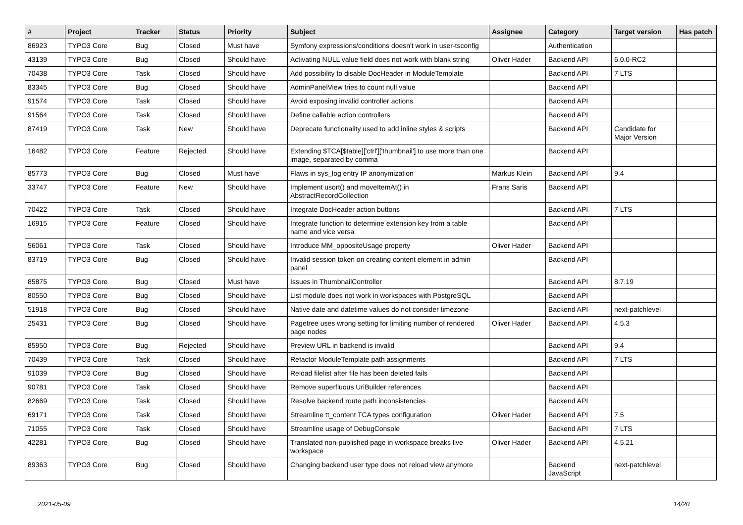| # | Project | Tracker | Status | Priority | Subject | Assignee | Category | Target version | Has patch |
| --- | --- | --- | --- | --- | --- | --- | --- | --- | --- |
| 86923 | TYPO3 Core | Bug | Closed | Must have | Symfony expressions/conditions doesn't work in user-tsconfig | | Authentication | | |
| 43139 | TYPO3 Core | Bug | Closed | Should have | Activating NULL value field does not work with blank string | Oliver Hader | Backend API | 6.0.0-RC2 | |
| 70438 | TYPO3 Core | Task | Closed | Should have | Add possibility to disable DocHeader in ModuleTemplate | | Backend API | 7 LTS | |
| 83345 | TYPO3 Core | Bug | Closed | Should have | AdminPanelView tries to count null value | | Backend API | | |
| 91574 | TYPO3 Core | Task | Closed | Should have | Avoid exposing invalid controller actions | | Backend API | | |
| 91564 | TYPO3 Core | Task | Closed | Should have | Define callable action controllers | | Backend API | | |
| 87419 | TYPO3 Core | Task | New | Should have | Deprecate functionality used to add inline styles & scripts | | Backend API | Candidate for Major Version | |
| 16482 | TYPO3 Core | Feature | Rejected | Should have | Extending $TCA[$table]['ctrl']['thumbnail'] to use more than one image, separated by comma | | Backend API | | |
| 85773 | TYPO3 Core | Bug | Closed | Must have | Flaws in sys_log entry IP anonymization | Markus Klein | Backend API | 9.4 | |
| 33747 | TYPO3 Core | Feature | New | Should have | Implement usort() and moveItemAt() in AbstractRecordCollection | Frans Saris | Backend API | | |
| 70422 | TYPO3 Core | Task | Closed | Should have | Integrate DocHeader action buttons | | Backend API | 7 LTS | |
| 16915 | TYPO3 Core | Feature | Closed | Should have | Integrate function to determine extension key from a table name and vice versa | | Backend API | | |
| 56061 | TYPO3 Core | Task | Closed | Should have | Introduce MM_oppositeUsage property | Oliver Hader | Backend API | | |
| 83719 | TYPO3 Core | Bug | Closed | Should have | Invalid session token on creating content element in admin panel | | Backend API | | |
| 85875 | TYPO3 Core | Bug | Closed | Must have | Issues in ThumbnailController | | Backend API | 8.7.19 | |
| 80550 | TYPO3 Core | Bug | Closed | Should have | List module does not work in workspaces with PostgreSQL | | Backend API | | |
| 51918 | TYPO3 Core | Bug | Closed | Should have | Native date and datetime values do not consider timezone | | Backend API | next-patchlevel | |
| 25431 | TYPO3 Core | Bug | Closed | Should have | Pagetree uses wrong setting for limiting number of rendered page nodes | Oliver Hader | Backend API | 4.5.3 | |
| 85950 | TYPO3 Core | Bug | Rejected | Should have | Preview URL in backend is invalid | | Backend API | 9.4 | |
| 70439 | TYPO3 Core | Task | Closed | Should have | Refactor ModuleTemplate path assignments | | Backend API | 7 LTS | |
| 91039 | TYPO3 Core | Bug | Closed | Should have | Reload filelist after file has been deleted fails | | Backend API | | |
| 90781 | TYPO3 Core | Task | Closed | Should have | Remove superfluous UriBuilder references | | Backend API | | |
| 82669 | TYPO3 Core | Task | Closed | Should have | Resolve backend route path inconsistencies | | Backend API | | |
| 69171 | TYPO3 Core | Task | Closed | Should have | Streamline tt_content TCA types configuration | Oliver Hader | Backend API | 7.5 | |
| 71055 | TYPO3 Core | Task | Closed | Should have | Streamline usage of DebugConsole | | Backend API | 7 LTS | |
| 42281 | TYPO3 Core | Bug | Closed | Should have | Translated non-published page in workspace breaks live workspace | Oliver Hader | Backend API | 4.5.21 | |
| 89363 | TYPO3 Core | Bug | Closed | Should have | Changing backend user type does not reload view anymore | | Backend JavaScript | next-patchlevel | |
2021-05-09 14/20